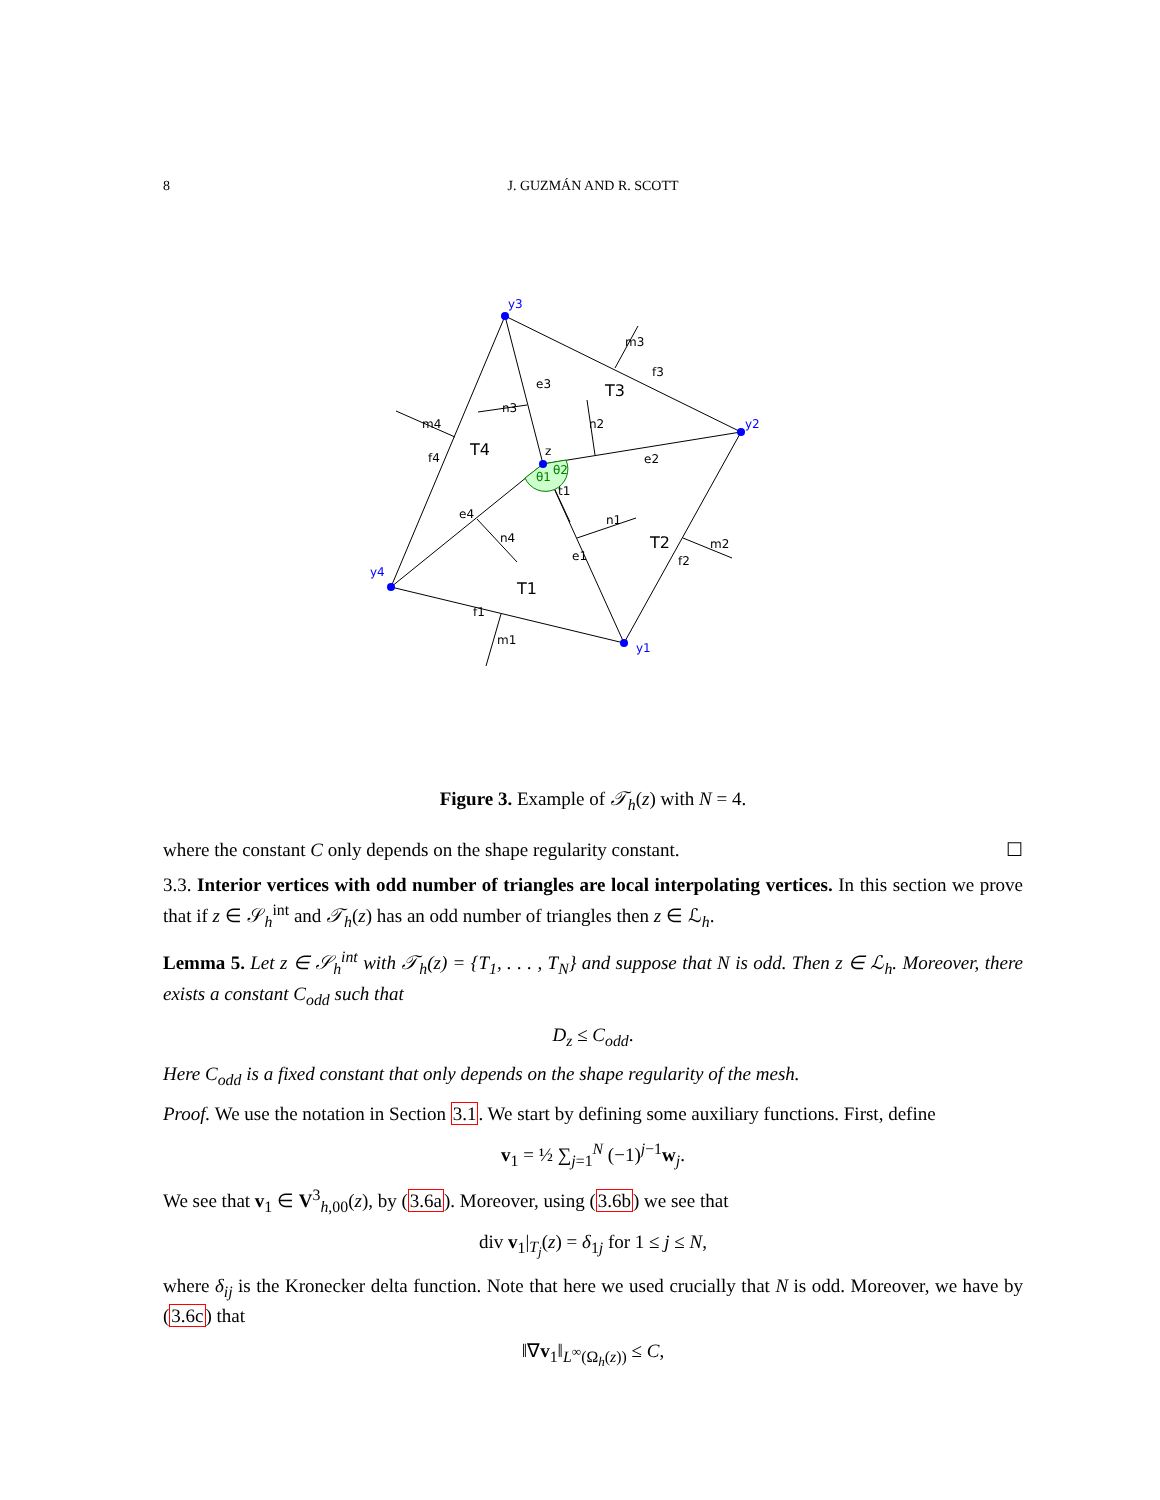8
J. GUZMÁN AND R. SCOTT
y3
y2
y1
y4
T3
T4
T2
T1
z
e3
e2
e1
e4
f3
f4
f2
f1
m3
m4
m2
m1
n3
n2
n1
n4
t1
θ1
θ2
Figure 3. Example of 𝒯<sub>h</sub>(z) with N = 4.
where the constant C only depends on the shape regularity constant. ☐
3.3. Interior vertices with odd number of triangles are local interpolating vertices. In this section we prove that if z ∈ 𝒮<sub>h</sub><sup>int</sup> and 𝒯<sub>h</sub>(z) has an odd number of triangles then z ∈ ℒ<sub>h</sub>.
Lemma 5. Let z ∈ 𝒮<sub>h</sub><sup>int</sup> with 𝒯<sub>h</sub>(z) = {T<sub>1</sub>, . . . , T<sub>N</sub>} and suppose that N is odd. Then z ∈ ℒ<sub>h</sub>. Moreover, there exists a constant C<sub>odd</sub> such that
D<sub>z</sub> ≤ C<sub>odd</sub>.
Here C<sub>odd</sub> is a fixed constant that only depends on the shape regularity of the mesh.
Proof. We use the notation in Section 3.1. We start by defining some auxiliary functions. First, define
v<sub>1</sub> = ½ ∑<sub>j=1</sub><sup>N</sup> (−1)<sup>j−1</sup>w<sub>j</sub>.
We see that v<sub>1</sub> ∈ V<sup>3</sup><sub>h,00</sub>(z), by (3.6a). Moreover, using (3.6b) we see that
div v<sub>1</sub>|<sub>T<sub>j</sub></sub>(z) = δ<sub>1j</sub> for 1 ≤ j ≤ N,
where δ<sub>ij</sub> is the Kronecker delta function. Note that here we used crucially that N is odd. Moreover, we have by (3.6c) that
‖∇v<sub>1</sub>‖<sub>L<sup>∞</sup>(Ω<sub>h</sub>(z))</sub> ≤ C,